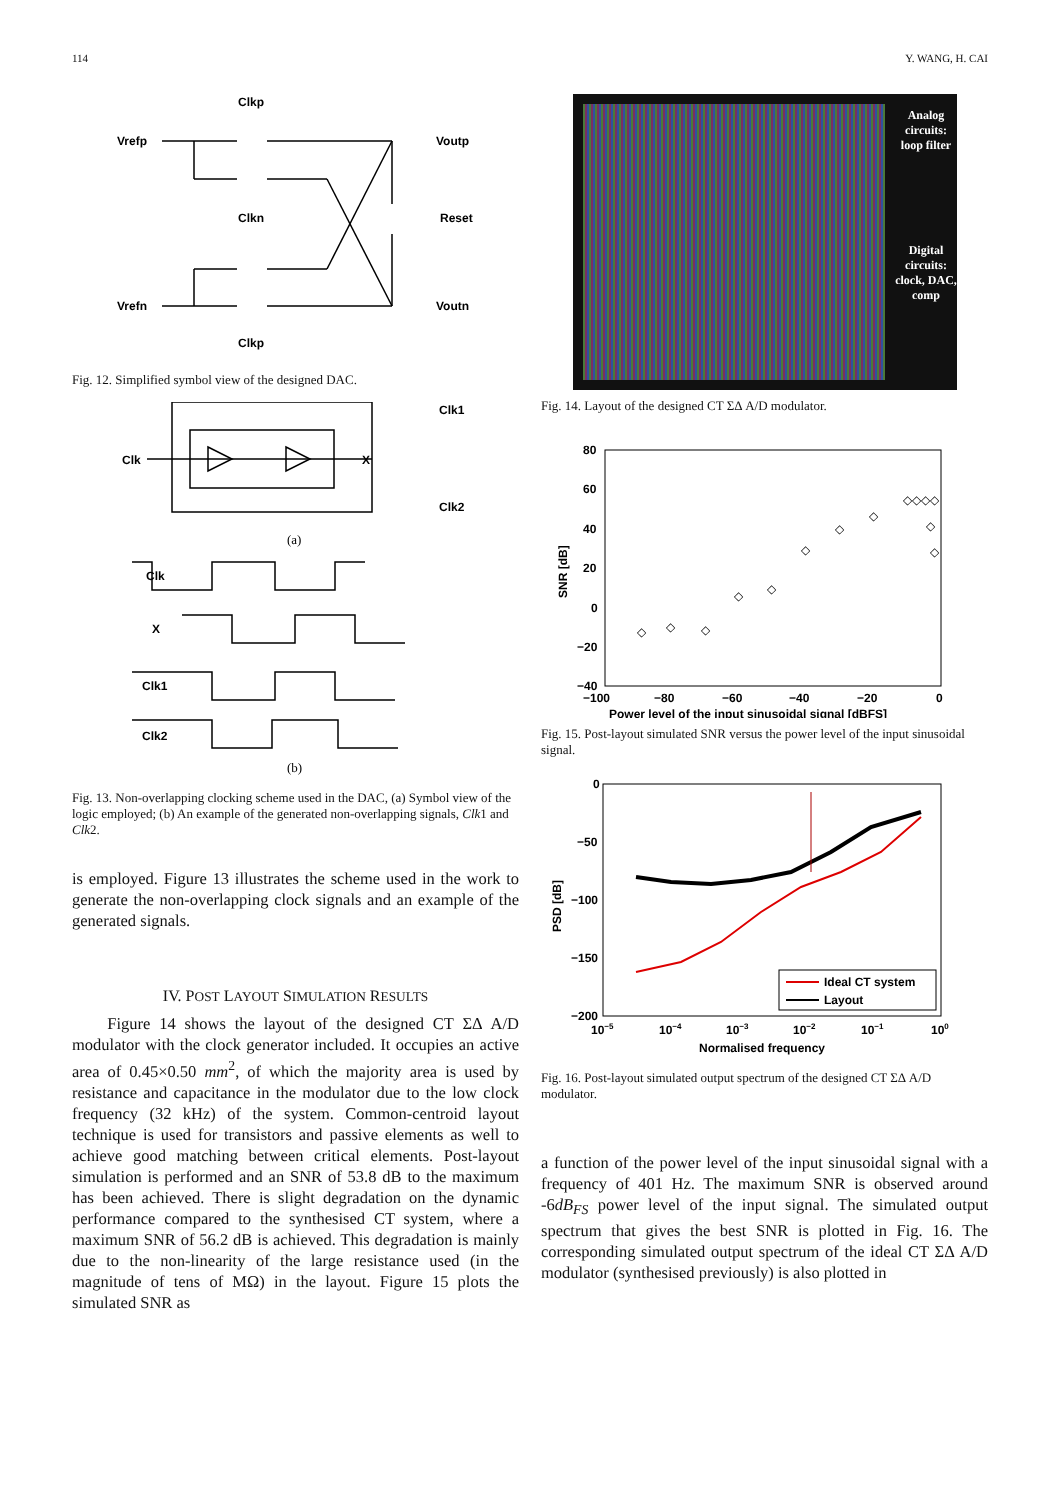114 Y. WANG, H. CAI
Clkp
Vrefp
Voutp
Clkn
Reset
Vrefn
Voutn
Clkp
Fig. 12. Simplified symbol view of the designed DAC.
Clk
X
Clk1
Clk2
(a)
Clk
X
Clk1
Clk2
(b)
Fig. 13. Non-overlapping clocking scheme used in the DAC, (a) Symbol view of the logic employed; (b) An example of the generated non-overlapping signals, Clk1 and Clk2.
is employed. Figure 13 illustrates the scheme used in the work to generate the non-overlapping clock signals and an example of the generated signals.
IV. POST LAYOUT SIMULATION RESULTS
Figure 14 shows the layout of the designed CT ΣΔ A/D modulator with the clock generator included. It occupies an active area of 0.45×0.50 mm<sup>2</sup>, of which the majority area is used by resistance and capacitance in the modulator due to the low clock frequency (32 kHz) of the system. Common-centroid layout technique is used for transistors and passive elements as well to achieve good matching between critical elements. Post-layout simulation is performed and an SNR of 53.8 dB to the maximum has been achieved. There is slight degradation on the dynamic performance compared to the synthesised CT system, where a maximum SNR of 56.2 dB is achieved. This degradation is mainly due to the non-linearity of the large resistance used (in the magnitude of tens of MΩ) in the layout. Figure 15 plots the simulated SNR as
Analog circuits: loop filter
Digital circuits: clock, DAC, comp
Fig. 14. Layout of the designed CT ΣΔ A/D modulator.
80
60
40
20
0
−20
−40
−100
−80
−60
−40
−20
0
Power level of the input sinusoidal signal [dBFS]
SNR [dB]
◇
◇
◇
◇
◇
◇
◇
◇
◇◇◇◇
◇
◇
Fig. 15. Post-layout simulated SNR versus the power level of the input sinusoidal signal.
Ideal CT system
Layout
0
−50
−100
−150
−200
10−5
10−4
10−3
10−2
10−1
100
Normalised frequency
PSD [dB]
Fig. 16. Post-layout simulated output spectrum of the designed CT ΣΔ A/D modulator.
a function of the power level of the input sinusoidal signal with a frequency of 401 Hz. The maximum SNR is observed around -6dB<sub>FS</sub> power level of the input signal. The simulated output spectrum that gives the best SNR is plotted in Fig. 16. The corresponding simulated output spectrum of the ideal CT ΣΔ A/D modulator (synthesised previously) is also plotted in